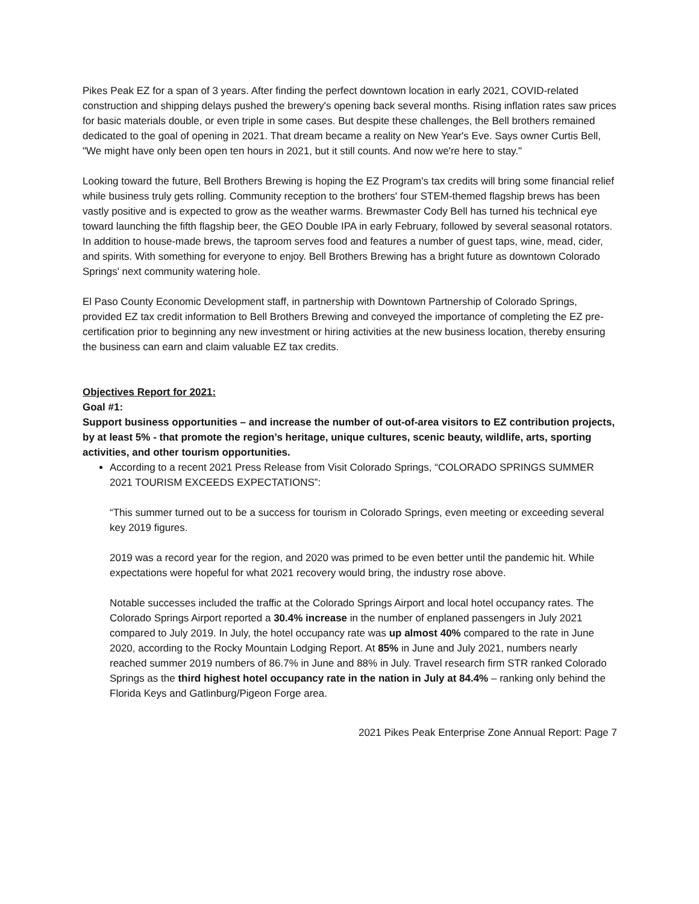Pikes Peak EZ for a span of 3 years. After finding the perfect downtown location in early 2021, COVID-related construction and shipping delays pushed the brewery's opening back several months. Rising inflation rates saw prices for basic materials double, or even triple in some cases. But despite these challenges, the Bell brothers remained dedicated to the goal of opening in 2021. That dream became a reality on New Year's Eve. Says owner Curtis Bell, "We might have only been open ten hours in 2021, but it still counts. And now we're here to stay."
Looking toward the future, Bell Brothers Brewing is hoping the EZ Program's tax credits will bring some financial relief while business truly gets rolling. Community reception to the brothers' four STEM-themed flagship brews has been vastly positive and is expected to grow as the weather warms. Brewmaster Cody Bell has turned his technical eye toward launching the fifth flagship beer, the GEO Double IPA in early February, followed by several seasonal rotators. In addition to house-made brews, the taproom serves food and features a number of guest taps, wine, mead, cider, and spirits. With something for everyone to enjoy. Bell Brothers Brewing has a bright future as downtown Colorado Springs' next community watering hole.
El Paso County Economic Development staff, in partnership with Downtown Partnership of Colorado Springs, provided EZ tax credit information to Bell Brothers Brewing and conveyed the importance of completing the EZ pre-certification prior to beginning any new investment or hiring activities at the new business location, thereby ensuring the business can earn and claim valuable EZ tax credits.
Objectives Report for 2021:
Goal #1:
Support business opportunities – and increase the number of out-of-area visitors to EZ contribution projects, by at least 5% - that promote the region’s heritage, unique cultures, scenic beauty, wildlife, arts, sporting activities, and other tourism opportunities.
According to a recent 2021 Press Release from Visit Colorado Springs, “COLORADO SPRINGS SUMMER 2021 TOURISM EXCEEDS EXPECTATIONS”:
“This summer turned out to be a success for tourism in Colorado Springs, even meeting or exceeding several key 2019 figures.
2019 was a record year for the region, and 2020 was primed to be even better until the pandemic hit. While expectations were hopeful for what 2021 recovery would bring, the industry rose above.
Notable successes included the traffic at the Colorado Springs Airport and local hotel occupancy rates. The Colorado Springs Airport reported a 30.4% increase in the number of enplaned passengers in July 2021 compared to July 2019. In July, the hotel occupancy rate was up almost 40% compared to the rate in June 2020, according to the Rocky Mountain Lodging Report. At 85% in June and July 2021, numbers nearly reached summer 2019 numbers of 86.7% in June and 88% in July. Travel research firm STR ranked Colorado Springs as the third highest hotel occupancy rate in the nation in July at 84.4% – ranking only behind the Florida Keys and Gatlinburg/Pigeon Forge area.
2021 Pikes Peak Enterprise Zone Annual Report: Page 7